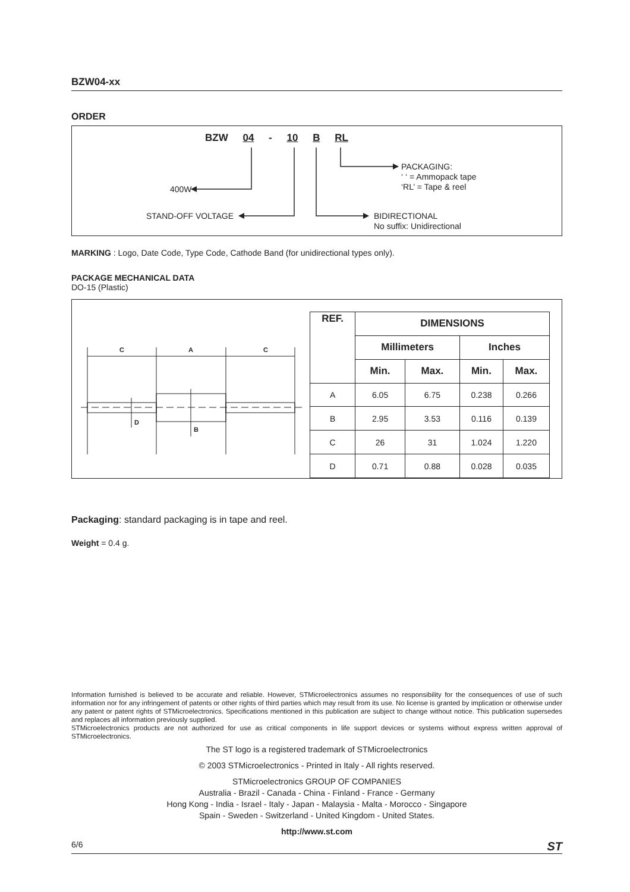BZW04-xx
ORDER
BZW 04 - 10 B RL
PACKAGING:
‘ ‘ = Ammopack tape
‘RL’ = Tape & reel
400W
STAND-OFF VOLTAGE
BIDIRECTIONAL
No suffix: Unidirectional
MARKING : Logo, Date Code, Type Code, Cathode Band (for unidirectional types only).
PACKAGE MECHANICAL DATA
DO-15 (Plastic)
C
A
C
D
B
| REF. | DIMENSIONS | | | |
| --- | --- | --- | --- | --- |
| | Millimeters | | Inches | |
| | Min. | Max. | Min. | Max. |
| A | 6.05 | 6.75 | 0.238 | 0.266 |
| B | 2.95 | 3.53 | 0.116 | 0.139 |
| C | 26 | 31 | 1.024 | 1.220 |
| D | 0.71 | 0.88 | 0.028 | 0.035 |
Packaging: standard packaging is in tape and reel.
Weight = 0.4 g.
Information furnished is believed to be accurate and reliable. However, STMicroelectronics assumes no responsibility for the consequences of use of such information nor for any infringement of patents or other rights of third parties which may result from its use. No license is granted by implication or otherwise under any patent or patent rights of STMicroelectronics. Specifications mentioned in this publication are subject to change without notice. This publication supersedes and replaces all information previously supplied.
STMicroelectronics products are not authorized for use as critical components in life support devices or systems without express written approval of STMicroelectronics.
The ST logo is a registered trademark of STMicroelectronics
© 2003 STMicroelectronics - Printed in Italy - All rights reserved.
STMicroelectronics GROUP OF COMPANIES
Australia - Brazil - Canada - China - Finland - France - Germany
Hong Kong - India - Israel - Italy - Japan - Malaysia - Malta - Morocco - Singapore
Spain - Sweden - Switzerland - United Kingdom - United States.
http://www.st.com
6/6 ST